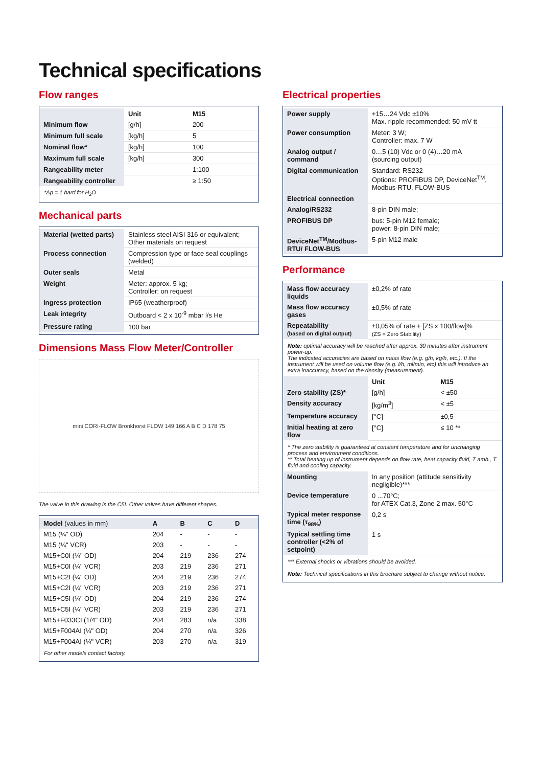Technical specifications
Flow ranges
| | Unit | M15 |
| Minimum flow | [g/h] | 200 |
| Minimum full scale | [kg/h] | 5 |
| Nominal flow* | [kg/h] | 100 |
| Maximum full scale | [kg/h] | 300 |
| Rangeability meter | | 1:100 |
| Rangeability controller | | ≥ 1:50 |
*Δp = 1 bard for H<sub>2</sub>O
Mechanical parts
| Material (wetted parts) | Stainless steel AISI 316 or equivalent; Other materials on request |
| Process connection | Compression type or face seal couplings (welded) |
| Outer seals | Metal |
| Weight | Meter: approx. 5 kg; Controller: on request |
| Ingress protection | IP65 (weatherproof) |
| Leak integrity | Outboard < 2 x 10<sup>-9</sup> mbar l/s He |
| Pressure rating | 100 bar |
Dimensions Mass Flow Meter/Controller
mini CORI-FLOW Bronkhorst FLOW 149 166 A B C D 178 75
The valve in this drawing is the C5I. Other valves have different shapes.
| Model (values in mm) | A | B | C | D |
| --- | --- | --- | --- | --- |
| M15 (¼" OD) | 204 | - | - | - |
| M15 (¼" VCR) | 203 | - | - | - |
| M15+C0I (¼" OD) | 204 | 219 | 236 | 274 |
| M15+C0I (¼" VCR) | 203 | 219 | 236 | 271 |
| M15+C2I (¼" OD) | 204 | 219 | 236 | 274 |
| M15+C2I (¼" VCR) | 203 | 219 | 236 | 271 |
| M15+C5I (¼" OD) | 204 | 219 | 236 | 274 |
| M15+C5I (¼" VCR) | 203 | 219 | 236 | 271 |
| M15+F033CI (1/4" OD) | 204 | 283 | n/a | 338 |
| M15+F004AI (¼" OD) | 204 | 270 | n/a | 326 |
| M15+F004AI (¼" VCR) | 203 | 270 | n/a | 319 |
For other models contact factory.
Electrical properties
| Power supply | +15…24 Vdc ±10% Max. ripple recommended: 50 mV tt |
| Power consumption | Meter: 3 W; Controller: max. 7 W |
| Analog output / command | 0…5 (10) Vdc or 0 (4)…20 mA (sourcing output) |
| Digital communication | Standard: RS232 Options: PROFIBUS DP, DeviceNet<sup>TM</sup>, Modbus-RTU, FLOW-BUS |
| Electrical connection | |
| Analog/RS232 | 8-pin DIN male; |
| PROFIBUS DP | bus: 5-pin M12 female; power: 8-pin DIN male; |
| DeviceNet<sup>TM</sup>/Modbus-RTU/ FLOW-BUS | 5-pin M12 male |
Performance
| Mass flow accuracy liquids | ±0,2% of rate |
| Mass flow accuracy gases | ±0,5% of rate |
| Repeatability (based on digital output) | ±0,05% of rate + [ZS x 100/flow]% (ZS = Zero Stability) |
Note: optimal accuracy will be reached after approx. 30 minutes after instrument power-up.
The indicated accuracies are based on mass flow (e.g. g/h, kg/h, etc.). If the instrument will be used on volume flow (e.g. l/h, ml/min, etc) this will introduce an extra inaccuracy, based on the density (measurement).
| | Unit | M15 |
| Zero stability (ZS)* | [g/h] | < ±50 |
| Density accuracy | [kg/m<sup>3</sup>] | < ±5 |
| Temperature accuracy | [°C] | ±0,5 |
| Initial heating at zero flow | [°C] | ≤ 10 ** |
* The zero stability is guaranteed at constant temperature and for unchanging process and environment conditions.
** Total heating up of instrument depends on flow rate, heat capacity fluid, T amb., T fluid and cooling capacity.
| Mounting | In any position (attitude sensitivity negligible)*** |
| Device temperature | 0 ...70°C; for ATEX Cat.3, Zone 2 max. 50°C |
| Typical meter response time (τ<sub>98%</sub>) | 0,2 s |
| Typical settling time controller (<2% of setpoint) | 1 s |
*** External shocks or vibrations should be avoided.
Note: Technical specifications in this brochure subject to change without notice.